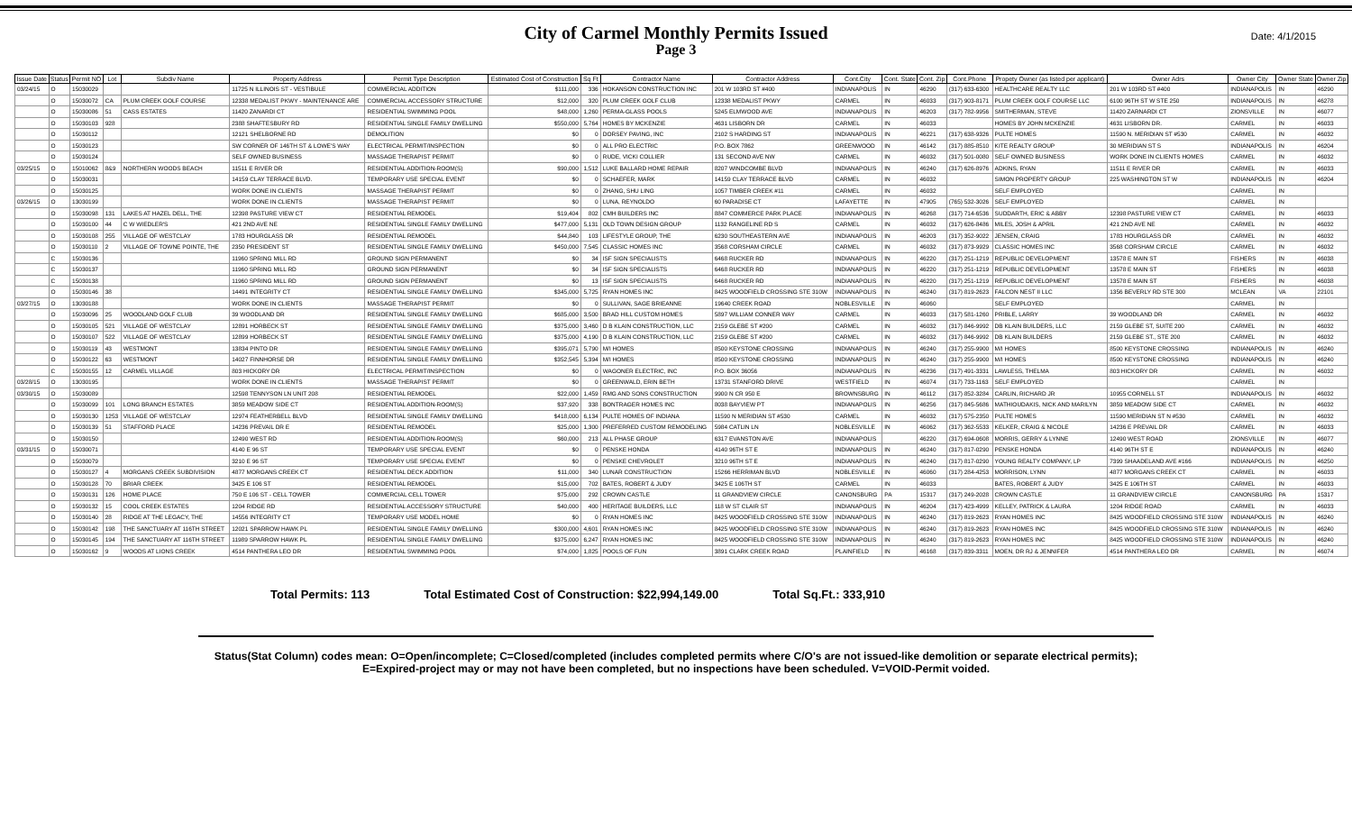Date: 4/1/2015
City of Carmel Monthly Permits Issued
Page 3
| Issue Date | Status | Permit NO | Lot | Subdiv Name | Property Address | Permit Type Description | Estimated Cost of Construction | Sq Ft | Contractor Name | Contractor Address | Cont.City | Cont. State | Cont. Zip | Cont.Phone | Propety Owner (as listed per applicant) | Owner Adrs | Owner City | Owner State | Owner Zip |
| --- | --- | --- | --- | --- | --- | --- | --- | --- | --- | --- | --- | --- | --- | --- | --- | --- | --- | --- | --- |
| 03/24/15 | O | 15030029 | | | 11725 N ILLINOIS ST - VESTIBULE | COMMERCIAL ADDITION | $111,000 | 336 | HOKANSON CONSTRUCTION INC | 201 W 103RD ST #400 | INDIANAPOLIS | IN | 46290 | (317) 633-6300 | HEALTHCARE REALTY LLC | 201 W 103RD ST #400 | INDIANAPOLIS | IN | 46290 |
| | O | 15030072 | CA | PLUM CREEK GOLF COURSE | 12338 MEDALIST PKWY - MAINTENANCE ARE | COMMERCIAL ACCESSORY STRUCTURE | $12,000 | 320 | PLUM CREEK GOLF CLUB | 12338 MEDALIST PKWY | CARMEL | IN | 46033 | (317) 903-8171 | PLUM CREEK GOLF COURSE LLC | 6100 96TH ST W STE 250 | INDIANAPOLIS | IN | 46278 |
| | O | 15030086 | 51 | CASS ESTATES | 11420 ZANARDI CT | RESIDENTIAL SWIMMING POOL | $48,000 | 1,260 | PERMA-GLASS POOLS | 5245 ELMWOOD AVE | INDIANAPOLIS | IN | 46203 | (317) 782-9956 | SMITHERMAN, STEVE | 11420 ZARNARDI CT | ZIONSVILLE | IN | 46077 |
| | O | 15030103 | 928 | | 2388 SHAFTESBURY RD | RESIDENTIAL SINGLE FAMILY DWELLING | $550,000 | 5,764 | HOMES BY MCKENZIE | 4631 LISBORN DR | CARMEL | IN | 46033 | | HOMES BY JOHN MCKENZIE | 4631 LISBORN DR. | CARMEL | IN | 46033 |
| | O | 15030112 | | | 12121 SHELBORNE RD | DEMOLITION | $0 | 0 | DORSEY PAVING, INC | 2102 S HARDING ST | INDIANAPOLIS | IN | 46221 | (317) 638-9326 | PULTE HOMES | 11590 N. MERIDIAN ST #530 | CARMEL | IN | 46032 |
| | O | 15030123 | | | SW CORNER OF 146TH ST & LOWE'S WAY | ELECTRICAL PERMIT/INSPECTION | $0 | 0 | ALL PRO ELECTRIC | P.O. BOX 7862 | GREENWOOD | IN | 46142 | (317) 885-8510 | KITE REALTY GROUP | 30 MERIDIAN ST S | INDIANAPOLIS | IN | 46204 |
| | O | 15030124 | | | SELF OWNED BUSINESS | MASSAGE THERAPIST PERMIT | $0 | 0 | RUDE, VICKI COLLIER | 131 SECOND AVE NW | CARMEL | IN | 46032 | (317) 501-0080 | SELF OWNED BUSINESS | WORK DONE IN CLIENTS HOMES | CARMEL | IN | 46032 |
| 03/25/15 | O | 15010062 | 8&9 | NORTHERN WOODS BEACH | 11511 E RIVER DR | RESIDENTIAL ADDITION-ROOM(S) | $90,000 | 1,512 | LUKE BALLARD HOME REPAIR | 8207 WINDCOMBE BLVD | INDIANAPOLIS | IN | 46240 | (317) 626-8976 | ADKINS, RYAN | 11511 E RIVER DR | CARMEL | IN | 46033 |
| | O | 15030031 | | | 14159 CLAY TERRACE BLVD. | TEMPORARY USE SPECIAL EVENT | $0 | 0 | SCHAEFER, MARK | 14159 CLAY TERRACE BLVD | CARMEL | IN | 46032 | | SIMON PROPERTY GROUP | 225 WASHINGTON ST W | INDIANAPOLIS | IN | 46204 |
| | O | 15030125 | | | WORK DONE IN CLIENTS | MASSAGE THERAPIST PERMIT | $0 | 0 | ZHANG, SHU LING | 1057 TIMBER CREEK #11 | CARMEL | IN | 46032 | | SELF EMPLOYED | | CARMEL | IN | |
| 03/26/15 | O | 13030199 | | | WORK DONE IN CLIENTS | MASSAGE THERAPIST PERMIT | $0 | 0 | LUNA, REYNOLDO | 60 PARADISE CT | LAFAYETTE | IN | 47905 | (765) 532-3026 | SELF EMPLOYED | | CARMEL | IN | |
| | O | 15030098 | 131 | LAKES AT HAZEL DELL, THE | 12398 PASTURE VIEW CT | RESIDENTIAL REMODEL | $19,404 | 802 | CMH BUILDERS INC | 8847 COMMERCE PARK PLACE | INDIANAPOLIS | IN | 46268 | (317) 714-6536 | SUDDARTH, ERIC & ABBY | 12398 PASTURE VIEW CT | CARMEL | IN | 46033 |
| | O | 15030100 | 44 | C W WIEDLER'S | 421 2ND AVE NE | RESIDENTIAL SINGLE FAMILY DWELLING | $477,000 | 5,131 | OLD TOWN DESIGN GROUP | 1132 RANGELINE RD S | CARMEL | IN | 46032 | (317) 626-8486 | MILES, JOSH & APRIL | 421 2ND AVE NE | CARMEL | IN | 46032 |
| | O | 15030108 | 255 | VILLAGE OF WESTCLAY | 1783 HOURGLASS DR | RESIDENTIAL REMODEL | $44,840 | 103 | LIFESTYLE GROUP, THE | 6230 SOUTHEASTERN AVE | INDIANAPOLIS | IN | 46203 | (317) 352-9022 | JENSEN, CRAIG | 1783 HOURGLASS DR | CARMEL | IN | 46032 |
| | O | 15030110 | 2 | VILLAGE OF TOWNE POINTE, THE | 2350 PRESIDENT ST | RESIDENTIAL SINGLE FAMILY DWELLING | $450,000 | 7,545 | CLASSIC HOMES INC | 3568 CORSHAM CIRCLE | CARMEL | IN | 46032 | (317) 873-9929 | CLASSIC HOMES INC | 3568 CORSHAM CIRCLE | CARMEL | IN | 46032 |
| | C | 15030136 | | | 11960 SPRING MILL RD | GROUND SIGN PERMANENT | $0 | 34 | ISF SIGN SPECIALISTS | 6468 RUCKER RD | INDIANAPOLIS | IN | 46220 | (317) 251-1219 | REPUBLIC DEVELOPMENT | 13578 E MAIN ST | FISHERS | IN | 46038 |
| | C | 15030137 | | | 11960 SPRING MILL RD | GROUND SIGN PERMANENT | $0 | 34 | ISF SIGN SPECIALISTS | 6468 RUCKER RD | INDIANAPOLIS | IN | 46220 | (317) 251-1219 | REPUBLIC DEVELOPMENT | 13578 E MAIN ST | FISHERS | IN | 46038 |
| | C | 15030138 | | | 11960 SPRING MILL RD | GROUND SIGN PERMANENT | $0 | 13 | ISF SIGN SPECIALISTS | 6468 RUCKER RD | INDIANAPOLIS | IN | 46220 | (317) 251-1219 | REPUBLIC DEVELOPMENT | 13578 E MAIN ST | FISHERS | IN | 46038 |
| | O | 15030146 | 38 | | 14491 INTEGRITY CT | RESIDENTIAL SINGLE FAMILY DWELLING | $345,000 | 5,725 | RYAN HOMES INC | 8425 WOODFIELD CROSSING STE 310W | INDIANAPOLIS | IN | 46240 | (317) 819-2623 | FALCON NEST II LLC | 1356 BEVERLY RD STE 300 | MCLEAN | VA | 22101 |
| 03/27/15 | O | 13030188 | | | WORK DONE IN CLIENTS | MASSAGE THERAPIST PERMIT | $0 | 0 | SULLIVAN, SAGE BRIEANNE | 19640 CREEK ROAD | NOBLESVILLE | IN | 46060 | | SELF EMPLOYED | | CARMEL | IN | |
| | O | 15030096 | 25 | WOODLAND GOLF CLUB | 39 WOODLAND DR | RESIDENTIAL SINGLE FAMILY DWELLING | $685,000 | 3,500 | BRAD HILL CUSTOM HOMES | 5897 WILLIAM CONNER WAY | CARMEL | IN | 46033 | (317) 581-1260 | PRIBLE, LARRY | 39 WOODLAND DR | CARMEL | IN | 46032 |
| | O | 15030105 | 521 | VILLAGE OF WESTCLAY | 12891 HORBECK ST | RESIDENTIAL SINGLE FAMILY DWELLING | $375,000 | 3,460 | D B KLAIN CONSTRUCTION, LLC | 2159 GLEBE ST #200 | CARMEL | IN | 46032 | (317) 846-9992 | DB KLAIN BUILDERS, LLC | 2159 GLEBE ST, SUITE 200 | CARMEL | IN | 46032 |
| | O | 15030107 | 522 | VILLAGE OF WESTCLAY | 12899 HORBECK ST | RESIDENTIAL SINGLE FAMILY DWELLING | $375,000 | 4,190 | D B KLAIN CONSTRUCTION, LLC | 2159 GLEBE ST #200 | CARMEL | IN | 46032 | (317) 846-9992 | DB KLAIN BUILDERS | 2159 GLEBE ST., STE 200 | CARMEL | IN | 46032 |
| | O | 15030119 | 43 | WESTMONT | 13834 PINTO DR | RESIDENTIAL SINGLE FAMILY DWELLING | $395,071 | 5,790 | M/I HOMES | 8500 KEYSTONE CROSSING | INDIANAPOLIS | IN | 46240 | (317) 255-9900 | M/I HOMES | 8500 KEYSTONE CROSSING | INDIANAPOLIS | IN | 46240 |
| | O | 15030122 | 63 | WESTMONT | 14027 FINNHORSE DR | RESIDENTIAL SINGLE FAMILY DWELLING | $352,545 | 5,394 | M/I HOMES | 8500 KEYSTONE CROSSING | INDIANAPOLIS | IN | 46240 | (317) 255-9900 | M/I HOMES | 8500 KEYSTONE CROSSING | INDIANAPOLIS | IN | 46240 |
| | C | 15030155 | 12 | CARMEL VILLAGE | 803 HICKORY DR | ELECTRICAL PERMIT/INSPECTION | $0 | 0 | WAGONER ELECTRIC, INC | P.O. BOX 36056 | INDIANAPOLIS | IN | 46236 | (317) 491-3331 | LAWLESS, THELMA | 803 HICKORY DR | CARMEL | IN | 46032 |
| 03/28/15 | O | 13030195 | | | WORK DONE IN CLIENTS | MASSAGE THERAPIST PERMIT | $0 | 0 | GREENWALD, ERIN BETH | 13731 STANFORD DRIVE | WESTFIELD | IN | 46074 | (317) 733-1163 | SELF EMPLOYED | | CARMEL | IN | |
| 03/30/15 | O | 15030089 | | | 12598 TENNYSON LN UNIT 208 | RESIDENTIAL REMODEL | $22,000 | 1,459 | RMG AND SONS CONSTRUCTION | 9900 N CR 950 E | BROWNSBURG | IN | 46112 | (317) 852-3284 | CARLIN, RICHARD JR | 10955 CORNELL ST | INDIANAPOLIS | IN | 46032 |
| | O | 15030099 | 101 | LONG BRANCH ESTATES | 3859 MEADOW SIDE CT | RESIDENTIAL ADDITION-ROOM(S) | $37,920 | 338 | BONTRAGER HOMES INC | 8038 BAYVIEW PT | INDIANAPOLIS | IN | 46256 | (317) 845-5686 | MATHIOUDAKIS, NICK AND MARILYN | 3859 MEADOW SIDE CT | CARMEL | IN | 46032 |
| | O | 15030130 | 1253 | VILLAGE OF WESTCLAY | 12974 FEATHERBELL BLVD | RESIDENTIAL SINGLE FAMILY DWELLING | $418,000 | 6,134 | PULTE HOMES OF INDIANA | 11590 N MERIDIAN ST #530 | CARMEL | IN | 46032 | (317) 575-2350 | PULTE HOMES | 11590 MERIDIAN ST N #530 | CARMEL | IN | 46032 |
| | O | 15030139 | 51 | STAFFORD PLACE | 14236 PREVAIL DR E | RESIDENTIAL REMODEL | $25,000 | 1,300 | PREFERRED CUSTOM REMODELING | 5984 CATLIN LN | NOBLESVILLE | IN | 46062 | (317) 362-5533 | KELKER, CRAIG & NICOLE | 14236 E PREVAIL DR | CARMEL | IN | 46033 |
| | O | 15030150 | | | 12490 WEST RD | RESIDENTIAL ADDITION-ROOM(S) | $60,000 | 213 | ALL PHASE GROUP | 6317 EVANSTON AVE | INDIANAPOLIS | | 46220 | (317) 694-0608 | MORRIS, GERRY & LYNNE | 12490 WEST ROAD | ZIONSVILLE | IN | 46077 |
| 03/31/15 | O | 15030071 | | | 4140 E 96 ST | TEMPORARY USE SPECIAL EVENT | $0 | 0 | PENSKE HONDA | 4140 96TH ST E | INDIANAPOLIS | IN | 46240 | (317) 817-0290 | PENSKE HONDA | 4140 96TH ST E | INDIANAPOLIS | IN | 46240 |
| | O | 15030079 | | | 3210 E 96 ST | TEMPORARY USE SPECIAL EVENT | $0 | 0 | PENSKE CHEVROLET | 3210 96TH ST E | INDIANAPOLIS | IN | 46240 | (317) 817-0290 | YOUNG REALTY COMPANY, LP | 7399 SHAADELAND AVE #166 | INDIANAPOLIS | IN | 46250 |
| | O | 15030127 | 4 | MORGANS CREEK SUBDIVISION | 4877 MORGANS CREEK CT | RESIDENTIAL DECK ADDITION | $11,000 | 340 | LUNAR CONSTRUCTION | 15266 HERRIMAN BLVD | NOBLESVILLE | IN | 46060 | (317) 284-4253 | MORRISON, LYNN | 4877 MORGANS CREEK CT | CARMEL | IN | 46033 |
| | O | 15030128 | 70 | BRIAR CREEK | 3425 E 106 ST | RESIDENTIAL REMODEL | $15,000 | 702 | BATES, ROBERT & JUDY | 3425 E 106TH ST | CARMEL | IN | 46033 | | BATES, ROBERT & JUDY | 3425 E 106TH ST | CARMEL | IN | 46033 |
| | O | 15030131 | 126 | HOME PLACE | 750 E 106 ST - CELL TOWER | COMMERCIAL CELL TOWER | $75,000 | 292 | CROWN CASTLE | 11 GRANDVIEW CIRCLE | CANONSBURG | PA | 15317 | (317) 249-2028 | CROWN CASTLE | 11 GRANDVIEW CIRCLE | CANONSBURG | PA | 15317 |
| | O | 15030132 | 15 | COOL CREEK ESTATES | 1204 RIDGE RD | RESIDENTIAL ACCESSORY STRUCTURE | $40,000 | 400 | HERITAGE BUILDERS, LLC | 118 W ST CLAIR ST | INDIANAPOLIS | IN | 46204 | (317) 423-4999 | KELLEY, PATRICK & LAURA | 1204 RIDGE ROAD | CARMEL | IN | 46033 |
| | O | 15030140 | 28 | RIDGE AT THE LEGACY, THE | 14556 INTEGRITY CT | TEMPORARY USE MODEL HOME | $0 | 0 | RYAN HOMES INC | 8425 WOODFIELD CROSSING STE 310W | INDIANAPOLIS | IN | 46240 | (317) 819-2623 | RYAN HOMES INC | 8425 WOODFIELD CROSSING STE 310W | INDIANAPOLIS | IN | 46240 |
| | O | 15030142 | 198 | THE SANCTUARY AT 116TH STREET | 12021 SPARROW HAWK PL | RESIDENTIAL SINGLE FAMILY DWELLING | $300,000 | 4,601 | RYAN HOMES INC | 8425 WOODFIELD CROSSING STE 310W | INDIANAPOLIS | IN | 46240 | (317) 819-2623 | RYAN HOMES INC | 8425 WOODFIELD CROSSING STE 310W | INDIANAPOLIS | IN | 46240 |
| | O | 15030145 | 194 | THE SANCTUARY AT 116TH STREET | 11989 SPARROW HAWK PL | RESIDENTIAL SINGLE FAMILY DWELLING | $375,000 | 6,247 | RYAN HOMES INC | 8425 WOODFIELD CROSSING STE 310W | INDIANAPOLIS | IN | 46240 | (317) 819-2623 | RYAN HOMES INC | 8425 WOODFIELD CROSSING STE 310W | INDIANAPOLIS | IN | 46240 |
| | O | 15030162 | 9 | WOODS AT LIONS CREEK | 4514 PANTHERA LEO DR | RESIDENTIAL SWIMMING POOL | $74,000 | 1,825 | POOLS OF FUN | 3891 CLARK CREEK ROAD | PLAINFIELD | IN | 46168 | (317) 839-3311 | MOEN, DR RJ & JENNIFER | 4514 PANTHERA LEO DR | CARMEL | IN | 46074 |
Total Permits: 113 Total Estimated Cost of Construction: $22,994,149.00 Total Sq.Ft.: 333,910
Status(Stat Column) codes mean: O=Open/incomplete; C=Closed/completed (includes completed permits where C/O's are not issued-like demolition or separate electrical permits); E=Expired-project may or may not have been completed, but no inspections have been scheduled. V=VOID-Permit voided.